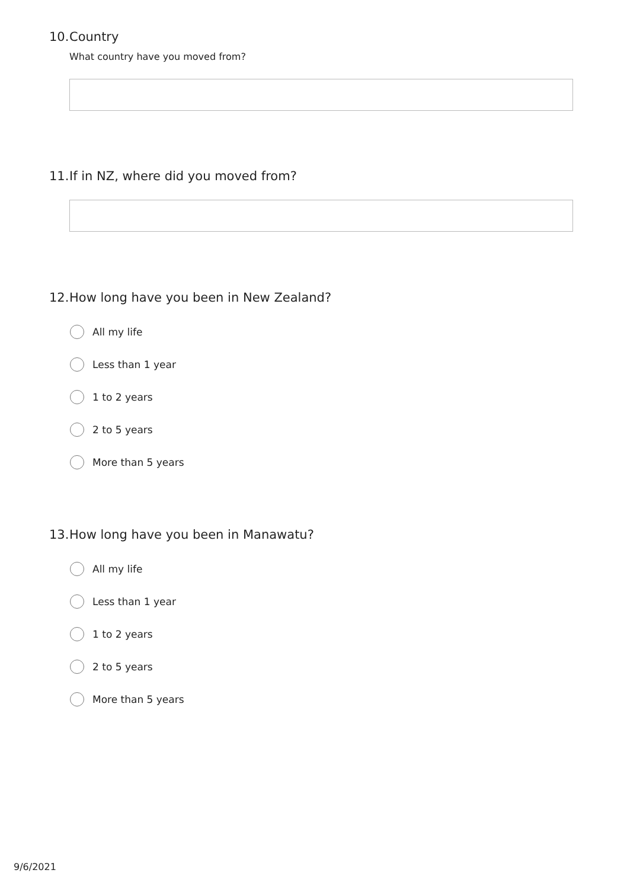10. Country
What country have you moved from?
11. If in NZ, where did you moved from?
12. How long have you been in New Zealand?
All my life
Less than 1 year
1 to 2 years
2 to 5 years
More than 5 years
13. How long have you been in Manawatu?
All my life
Less than 1 year
1 to 2 years
2 to 5 years
More than 5 years
9/6/2021